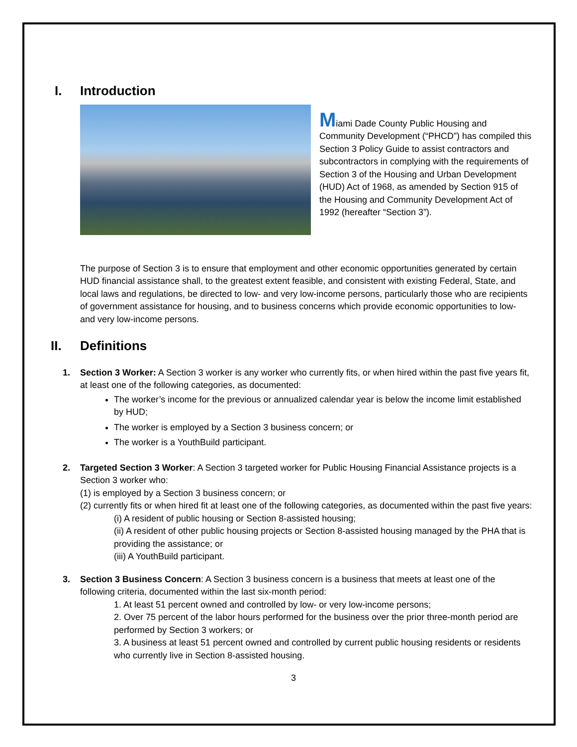I. Introduction
Miami Dade County Public Housing and Community Development (“PHCD”) has compiled this Section 3 Policy Guide to assist contractors and subcontractors in complying with the requirements of Section 3 of the Housing and Urban Development (HUD) Act of 1968, as amended by Section 915 of the Housing and Community Development Act of 1992 (hereafter “Section 3”).
The purpose of Section 3 is to ensure that employment and other economic opportunities generated by certain HUD financial assistance shall, to the greatest extent feasible, and consistent with existing Federal, State, and local laws and regulations, be directed to low- and very low-income persons, particularly those who are recipients of government assistance for housing, and to business concerns which provide economic opportunities to low- and very low-income persons.
II. Definitions
1. Section 3 Worker: A Section 3 worker is any worker who currently fits, or when hired within the past five years fit, at least one of the following categories, as documented:
The worker’s income for the previous or annualized calendar year is below the income limit established by HUD;
The worker is employed by a Section 3 business concern; or
The worker is a YouthBuild participant.
2. Targeted Section 3 Worker: A Section 3 targeted worker for Public Housing Financial Assistance projects is a Section 3 worker who:
(1) is employed by a Section 3 business concern; or
(2) currently fits or when hired fit at least one of the following categories, as documented within the past five years:
(i) A resident of public housing or Section 8-assisted housing;
(ii) A resident of other public housing projects or Section 8-assisted housing managed by the PHA that is providing the assistance; or
(iii) A YouthBuild participant.
3. Section 3 Business Concern: A Section 3 business concern is a business that meets at least one of the following criteria, documented within the last six-month period:
1. At least 51 percent owned and controlled by low- or very low-income persons;
2. Over 75 percent of the labor hours performed for the business over the prior three-month period are performed by Section 3 workers; or
3. A business at least 51 percent owned and controlled by current public housing residents or residents who currently live in Section 8-assisted housing.
3